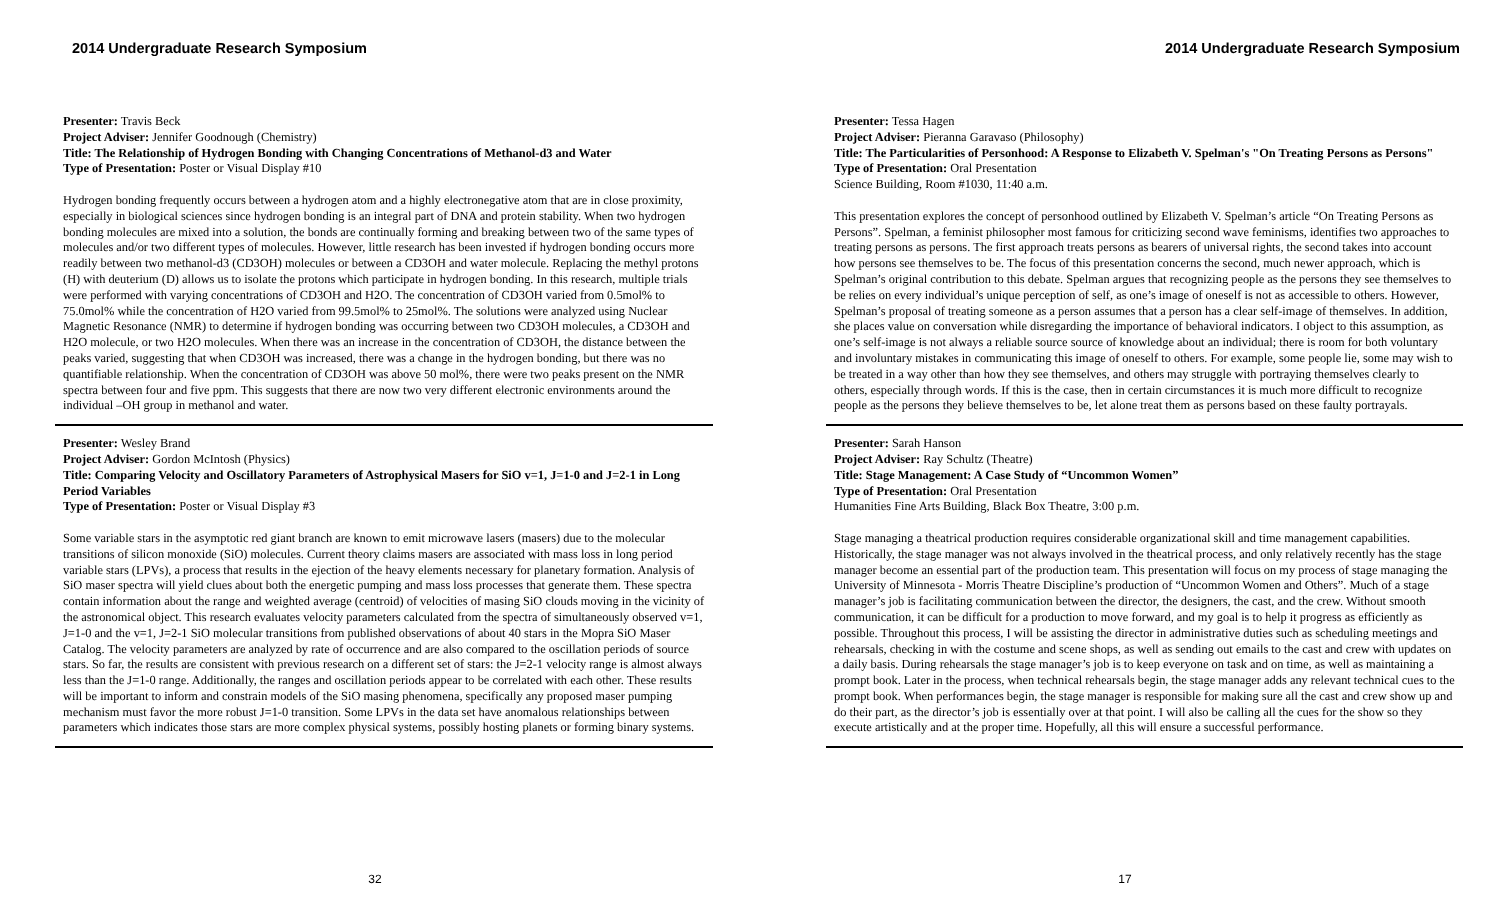2014 Undergraduate Research Symposium
Presenter: Travis Beck
Project Adviser: Jennifer Goodnough (Chemistry)
Title: The Relationship of Hydrogen Bonding with Changing Concentrations of Methanol-d3 and Water
Type of Presentation: Poster or Visual Display #10
Hydrogen bonding frequently occurs between a hydrogen atom and a highly electronegative atom that are in close proximity, especially in biological sciences since hydrogen bonding is an integral part of DNA and protein stability. When two hydrogen bonding molecules are mixed into a solution, the bonds are continually forming and breaking between two of the same types of molecules and/or two different types of molecules. However, little research has been invested if hydrogen bonding occurs more readily between two methanol-d3 (CD3OH) molecules or between a CD3OH and water molecule. Replacing the methyl protons (H) with deuterium (D) allows us to isolate the protons which participate in hydrogen bonding. In this research, multiple trials were performed with varying concentrations of CD3OH and H2O. The concentration of CD3OH varied from 0.5mol% to 75.0mol% while the concentration of H2O varied from 99.5mol% to 25mol%. The solutions were analyzed using Nuclear Magnetic Resonance (NMR) to determine if hydrogen bonding was occurring between two CD3OH molecules, a CD3OH and H2O molecule, or two H2O molecules. When there was an increase in the concentration of CD3OH, the distance between the peaks varied, suggesting that when CD3OH was increased, there was a change in the hydrogen bonding, but there was no quantifiable relationship. When the concentration of CD3OH was above 50 mol%, there were two peaks present on the NMR spectra between four and five ppm. This suggests that there are now two very different electronic environments around the individual –OH group in methanol and water.
Presenter: Wesley Brand
Project Adviser: Gordon McIntosh (Physics)
Title: Comparing Velocity and Oscillatory Parameters of Astrophysical Masers for SiO v=1, J=1-0 and J=2-1 in Long Period Variables
Type of Presentation: Poster or Visual Display #3
Some variable stars in the asymptotic red giant branch are known to emit microwave lasers (masers) due to the molecular transitions of silicon monoxide (SiO) molecules. Current theory claims masers are associated with mass loss in long period variable stars (LPVs), a process that results in the ejection of the heavy elements necessary for planetary formation. Analysis of SiO maser spectra will yield clues about both the energetic pumping and mass loss processes that generate them. These spectra contain information about the range and weighted average (centroid) of velocities of masing SiO clouds moving in the vicinity of the astronomical object. This research evaluates velocity parameters calculated from the spectra of simultaneously observed v=1, J=1-0 and the v=1, J=2-1 SiO molecular transitions from published observations of about 40 stars in the Mopra SiO Maser Catalog. The velocity parameters are analyzed by rate of occurrence and are also compared to the oscillation periods of source stars. So far, the results are consistent with previous research on a different set of stars: the J=2-1 velocity range is almost always less than the J=1-0 range. Additionally, the ranges and oscillation periods appear to be correlated with each other. These results will be important to inform and constrain models of the SiO masing phenomena, specifically any proposed maser pumping mechanism must favor the more robust J=1-0 transition. Some LPVs in the data set have anomalous relationships between parameters which indicates those stars are more complex physical systems, possibly hosting planets or forming binary systems.
32
2014 Undergraduate Research Symposium
Presenter: Tessa Hagen
Project Adviser: Pieranna Garavaso (Philosophy)
Title: The Particularities of Personhood: A Response to Elizabeth V. Spelman's "On Treating Persons as Persons"
Type of Presentation: Oral Presentation
Science Building, Room #1030, 11:40 a.m.
This presentation explores the concept of personhood outlined by Elizabeth V. Spelman’s article “On Treating Persons as Persons”. Spelman, a feminist philosopher most famous for criticizing second wave feminisms, identifies two approaches to treating persons as persons. The first approach treats persons as bearers of universal rights, the second takes into account how persons see themselves to be. The focus of this presentation concerns the second, much newer approach, which is Spelman’s original contribution to this debate. Spelman argues that recognizing people as the persons they see themselves to be relies on every individual’s unique perception of self, as one’s image of oneself is not as accessible to others. However, Spelman’s proposal of treating someone as a person assumes that a person has a clear self-image of themselves. In addition, she places value on conversation while disregarding the importance of behavioral indicators. I object to this assumption, as one’s self-image is not always a reliable source source of knowledge about an individual; there is room for both voluntary and involuntary mistakes in communicating this image of oneself to others. For example, some people lie, some may wish to be treated in a way other than how they see themselves, and others may struggle with portraying themselves clearly to others, especially through words. If this is the case, then in certain circumstances it is much more difficult to recognize people as the persons they believe themselves to be, let alone treat them as persons based on these faulty portrayals.
Presenter: Sarah Hanson
Project Adviser: Ray Schultz (Theatre)
Title: Stage Management: A Case Study of “Uncommon Women”
Type of Presentation: Oral Presentation
Humanities Fine Arts Building, Black Box Theatre, 3:00 p.m.
Stage managing a theatrical production requires considerable organizational skill and time management capabilities. Historically, the stage manager was not always involved in the theatrical process, and only relatively recently has the stage manager become an essential part of the production team. This presentation will focus on my process of stage managing the University of Minnesota - Morris Theatre Discipline’s production of “Uncommon Women and Others”. Much of a stage manager’s job is facilitating communication between the director, the designers, the cast, and the crew. Without smooth communication, it can be difficult for a production to move forward, and my goal is to help it progress as efficiently as possible. Throughout this process, I will be assisting the director in administrative duties such as scheduling meetings and rehearsals, checking in with the costume and scene shops, as well as sending out emails to the cast and crew with updates on a daily basis. During rehearsals the stage manager’s job is to keep everyone on task and on time, as well as maintaining a prompt book. Later in the process, when technical rehearsals begin, the stage manager adds any relevant technical cues to the prompt book. When performances begin, the stage manager is responsible for making sure all the cast and crew show up and do their part, as the director’s job is essentially over at that point. I will also be calling all the cues for the show so they execute artistically and at the proper time. Hopefully, all this will ensure a successful performance.
17